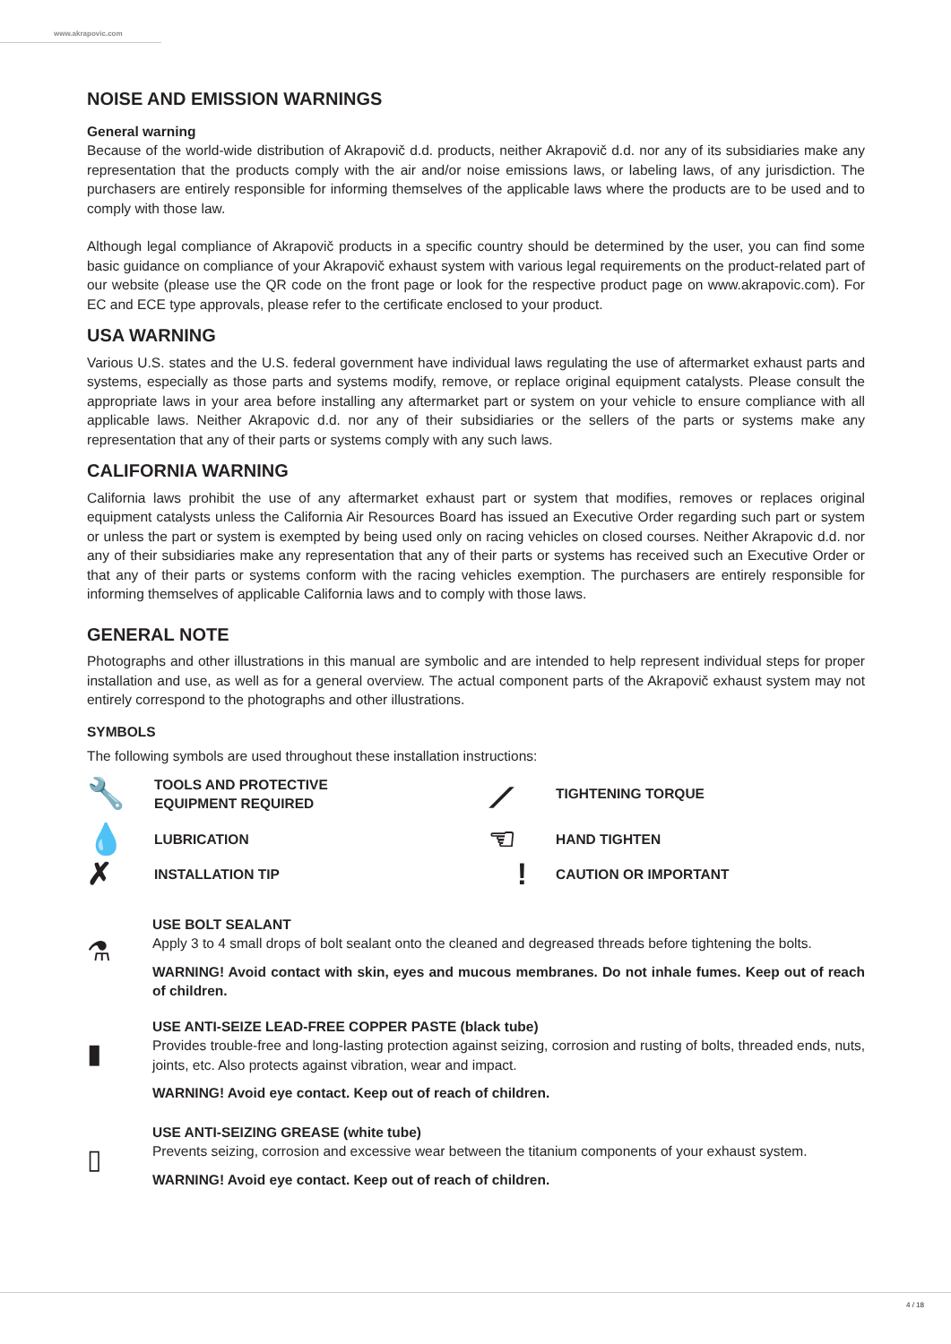www.akrapovic.com
NOISE AND EMISSION WARNINGS
General warning
Because of the world-wide distribution of Akrapovič d.d. products, neither Akrapovič d.d. nor any of its subsidiaries make any representation that the products comply with the air and/or noise emissions laws, or labeling laws, of any jurisdiction. The purchasers are entirely responsible for informing themselves of the applicable laws where the products are to be used and to comply with those law.
Although legal compliance of Akrapovič products in a specific country should be determined by the user, you can find some basic guidance on compliance of your Akrapovič exhaust system with various legal requirements on the product-related part of our website (please use the QR code on the front page or look for the respective product page on www.akrapovic.com). For EC and ECE type approvals, please refer to the certificate enclosed to your product.
USA WARNING
Various U.S. states and the U.S. federal government have individual laws regulating the use of aftermarket exhaust parts and systems, especially as those parts and systems modify, remove, or replace original equipment catalysts. Please consult the appropriate laws in your area before installing any aftermarket part or system on your vehicle to ensure compliance with all applicable laws. Neither Akrapovic d.d. nor any of their subsidiaries or the sellers of the parts or systems make any representation that any of their parts or systems comply with any such laws.
CALIFORNIA WARNING
California laws prohibit the use of any aftermarket exhaust part or system that modifies, removes or replaces original equipment catalysts unless the California Air Resources Board has issued an Executive Order regarding such part or system or unless the part or system is exempted by being used only on racing vehicles on closed courses. Neither Akrapovic d.d. nor any of their subsidiaries make any representation that any of their parts or systems has received such an Executive Order or that any of their parts or systems conform with the racing vehicles exemption. The purchasers are entirely responsible for informing themselves of applicable California laws and to comply with those laws.
GENERAL NOTE
Photographs and other illustrations in this manual are symbolic and are intended to help represent individual steps for proper installation and use, as well as for a general overview. The actual component parts of the Akrapovič exhaust system may not entirely correspond to the photographs and other illustrations.
SYMBOLS
The following symbols are used throughout these installation instructions:
🔧
TOOLS AND PROTECTIVE
EQUIPMENT REQUIRED
⟋
TIGHTENING TORQUE
💧
LUBRICATION
☜
HAND TIGHTEN
✗
INSTALLATION TIP
!
CAUTION OR IMPORTANT
⚗
USE BOLT SEALANT
Apply 3 to 4 small drops of bolt sealant onto the cleaned and degreased threads before tightening the bolts.
WARNING! Avoid contact with skin, eyes and mucous membranes. Do not inhale fumes. Keep out of reach of children.
▮
USE ANTI-SEIZE LEAD-FREE COPPER PASTE (black tube)
Provides trouble-free and long-lasting protection against seizing, corrosion and rusting of bolts, threaded ends, nuts, joints, etc. Also protects against vibration, wear and impact.
WARNING! Avoid eye contact. Keep out of reach of children.
▯
USE ANTI-SEIZING GREASE (white tube)
Prevents seizing, corrosion and excessive wear between the titanium components of your exhaust system.
WARNING! Avoid eye contact. Keep out of reach of children.
4 / 18